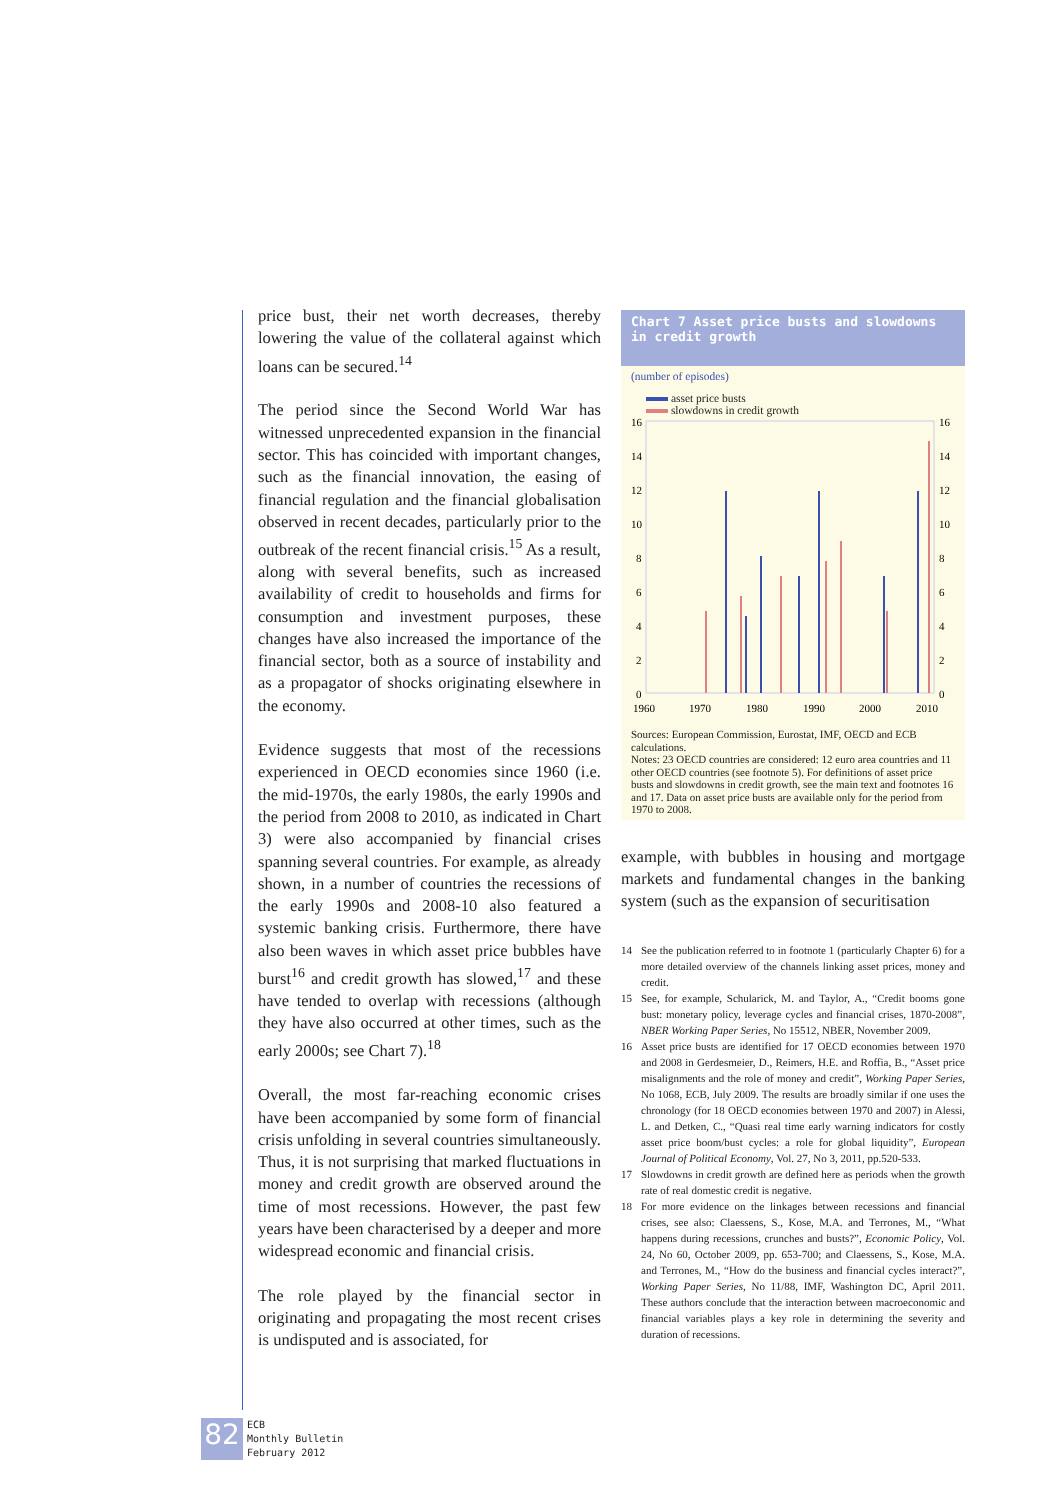price bust, their net worth decreases, thereby lowering the value of the collateral against which loans can be secured.<sup>14</sup>
The period since the Second World War has witnessed unprecedented expansion in the financial sector. This has coincided with important changes, such as the financial innovation, the easing of financial regulation and the financial globalisation observed in recent decades, particularly prior to the outbreak of the recent financial crisis.<sup>15</sup> As a result, along with several benefits, such as increased availability of credit to households and firms for consumption and investment purposes, these changes have also increased the importance of the financial sector, both as a source of instability and as a propagator of shocks originating elsewhere in the economy.
Evidence suggests that most of the recessions experienced in OECD economies since 1960 (i.e. the mid-1970s, the early 1980s, the early 1990s and the period from 2008 to 2010, as indicated in Chart 3) were also accompanied by financial crises spanning several countries. For example, as already shown, in a number of countries the recessions of the early 1990s and 2008-10 also featured a systemic banking crisis. Furthermore, there have also been waves in which asset price bubbles have burst<sup>16</sup> and credit growth has slowed,<sup>17</sup> and these have tended to overlap with recessions (although they have also occurred at other times, such as the early 2000s; see Chart 7).<sup>18</sup>
Overall, the most far-reaching economic crises have been accompanied by some form of financial crisis unfolding in several countries simultaneously. Thus, it is not surprising that marked fluctuations in money and credit growth are observed around the time of most recessions. However, the past few years have been characterised by a deeper and more widespread economic and financial crisis.
The role played by the financial sector in originating and propagating the most recent crises is undisputed and is associated, for
Chart 7 Asset price busts and slowdowns in credit growth
(number of episodes)
asset price busts
slowdowns in credit growth
16
14
12
10
8
6
4
2
0
16
14
12
10
8
6
4
2
0
1960
1970
1980
1990
2000
2010
Sources: European Commission, Eurostat, IMF, OECD and ECB calculations.
Notes: 23 OECD countries are considered: 12 euro area countries and 11 other OECD countries (see footnote 5). For definitions of asset price busts and slowdowns in credit growth, see the main text and footnotes 16 and 17. Data on asset price busts are available only for the period from 1970 to 2008.
example, with bubbles in housing and mortgage markets and fundamental changes in the banking system (such as the expansion of securitisation
14 See the publication referred to in footnote 1 (particularly Chapter 6) for a more detailed overview of the channels linking asset prices, money and credit.
15 See, for example, Schularick, M. and Taylor, A., “Credit booms gone bust: monetary policy, leverage cycles and financial crises, 1870-2008”, NBER Working Paper Series, No 15512, NBER, November 2009.
16 Asset price busts are identified for 17 OECD economies between 1970 and 2008 in Gerdesmeier, D., Reimers, H.E. and Roffia, B., “Asset price misalignments and the role of money and credit”, Working Paper Series, No 1068, ECB, July 2009. The results are broadly similar if one uses the chronology (for 18 OECD economies between 1970 and 2007) in Alessi, L. and Detken, C., “Quasi real time early warning indicators for costly asset price boom/bust cycles: a role for global liquidity”, European Journal of Political Economy, Vol. 27, No 3, 2011, pp.520-533.
17 Slowdowns in credit growth are defined here as periods when the growth rate of real domestic credit is negative.
18 For more evidence on the linkages between recessions and financial crises, see also: Claessens, S., Kose, M.A. and Terrones, M., “What happens during recessions, crunches and busts?”, Economic Policy, Vol. 24, No 60, October 2009, pp. 653-700; and Claessens, S., Kose, M.A. and Terrones, M., “How do the business and financial cycles interact?”, Working Paper Series, No 11/88, IMF, Washington DC, April 2011. These authors conclude that the interaction between macroeconomic and financial variables plays a key role in determining the severity and duration of recessions.
82
ECB
Monthly Bulletin
February 2012